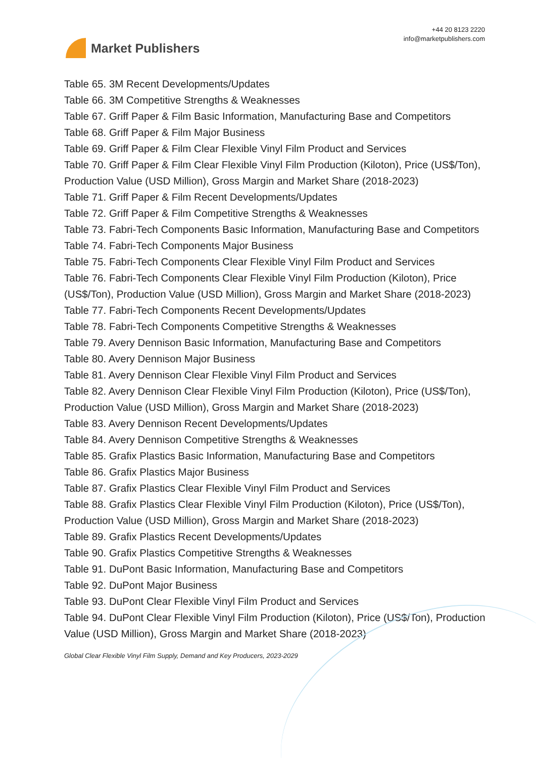Market Publishers
+44 20 8123 2220
info@marketpublishers.com
Table 65. 3M Recent Developments/Updates
Table 66. 3M Competitive Strengths & Weaknesses
Table 67. Griff Paper & Film Basic Information, Manufacturing Base and Competitors
Table 68. Griff Paper & Film Major Business
Table 69. Griff Paper & Film Clear Flexible Vinyl Film Product and Services
Table 70. Griff Paper & Film Clear Flexible Vinyl Film Production (Kiloton), Price (US$/Ton), Production Value (USD Million), Gross Margin and Market Share (2018-2023)
Table 71. Griff Paper & Film Recent Developments/Updates
Table 72. Griff Paper & Film Competitive Strengths & Weaknesses
Table 73. Fabri-Tech Components Basic Information, Manufacturing Base and Competitors
Table 74. Fabri-Tech Components Major Business
Table 75. Fabri-Tech Components Clear Flexible Vinyl Film Product and Services
Table 76. Fabri-Tech Components Clear Flexible Vinyl Film Production (Kiloton), Price (US$/Ton), Production Value (USD Million), Gross Margin and Market Share (2018-2023)
Table 77. Fabri-Tech Components Recent Developments/Updates
Table 78. Fabri-Tech Components Competitive Strengths & Weaknesses
Table 79. Avery Dennison Basic Information, Manufacturing Base and Competitors
Table 80. Avery Dennison Major Business
Table 81. Avery Dennison Clear Flexible Vinyl Film Product and Services
Table 82. Avery Dennison Clear Flexible Vinyl Film Production (Kiloton), Price (US$/Ton), Production Value (USD Million), Gross Margin and Market Share (2018-2023)
Table 83. Avery Dennison Recent Developments/Updates
Table 84. Avery Dennison Competitive Strengths & Weaknesses
Table 85. Grafix Plastics Basic Information, Manufacturing Base and Competitors
Table 86. Grafix Plastics Major Business
Table 87. Grafix Plastics Clear Flexible Vinyl Film Product and Services
Table 88. Grafix Plastics Clear Flexible Vinyl Film Production (Kiloton), Price (US$/Ton), Production Value (USD Million), Gross Margin and Market Share (2018-2023)
Table 89. Grafix Plastics Recent Developments/Updates
Table 90. Grafix Plastics Competitive Strengths & Weaknesses
Table 91. DuPont Basic Information, Manufacturing Base and Competitors
Table 92. DuPont Major Business
Table 93. DuPont Clear Flexible Vinyl Film Product and Services
Table 94. DuPont Clear Flexible Vinyl Film Production (Kiloton), Price (US$/Ton), Production Value (USD Million), Gross Margin and Market Share (2018-2023)
Global Clear Flexible Vinyl Film Supply, Demand and Key Producers, 2023-2029